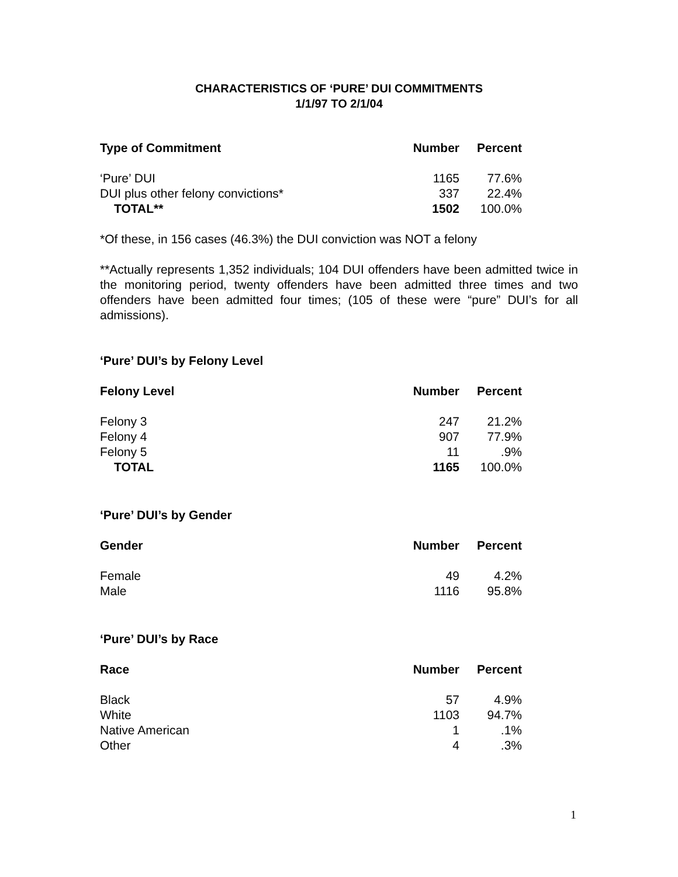CHARACTERISTICS OF ‘PURE’ DUI COMMITMENTS
1/1/97 TO 2/1/04
| Type of Commitment | Number | Percent |
| --- | --- | --- |
| ‘Pure’ DUI | 1165 | 77.6% |
| DUI plus other felony convictions* | 337 | 22.4% |
| TOTAL** | 1502 | 100.0% |
*Of these, in 156 cases (46.3%) the DUI conviction was NOT a felony
**Actually represents 1,352 individuals; 104 DUI offenders have been admitted twice in the monitoring period, twenty offenders have been admitted three times and two offenders have been admitted four times; (105 of these were “pure” DUI’s for all admissions).
‘Pure’ DUI’s by Felony Level
| Felony Level | Number | Percent |
| --- | --- | --- |
| Felony 3 | 247 | 21.2% |
| Felony 4 | 907 | 77.9% |
| Felony 5 | 11 | .9% |
| TOTAL | 1165 | 100.0% |
‘Pure’ DUI’s by Gender
| Gender | Number | Percent |
| --- | --- | --- |
| Female | 49 | 4.2% |
| Male | 1116 | 95.8% |
‘Pure’ DUI’s by Race
| Race | Number | Percent |
| --- | --- | --- |
| Black | 57 | 4.9% |
| White | 1103 | 94.7% |
| Native American | 1 | .1% |
| Other | 4 | .3% |
1